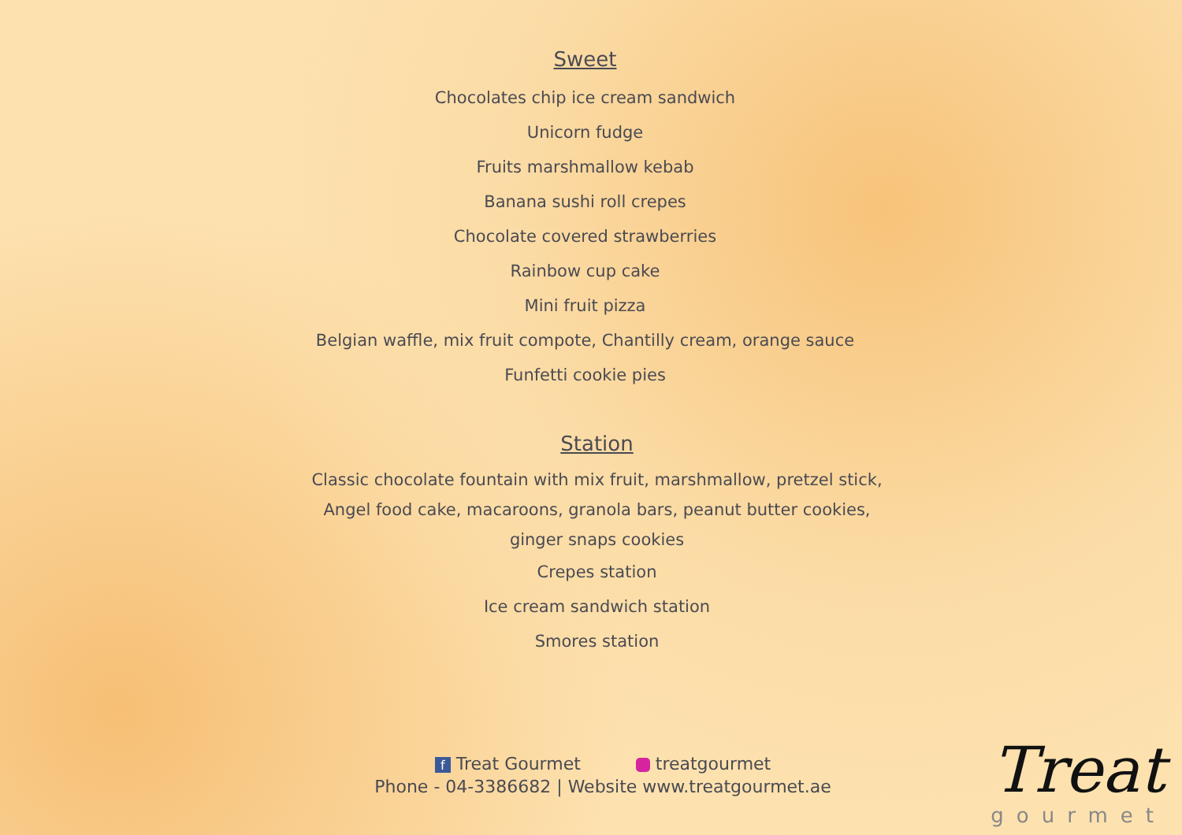Sweet
Chocolates chip ice cream sandwich
Unicorn fudge
Fruits marshmallow kebab
Banana sushi roll crepes
Chocolate covered strawberries
Rainbow cup cake
Mini fruit pizza
Belgian waffle, mix fruit compote, Chantilly cream, orange sauce
Funfetti cookie pies
Station
Classic chocolate fountain with mix fruit, marshmallow, pretzel stick,
Angel food cake, macaroons, granola bars, peanut butter cookies,
ginger snaps cookies
Crepes station
Ice cream sandwich station
Smores station
f Treat Gourmet treatgourmet
Phone - 04-3386682 | Website www.treatgourmet.ae
Treat
gourmet